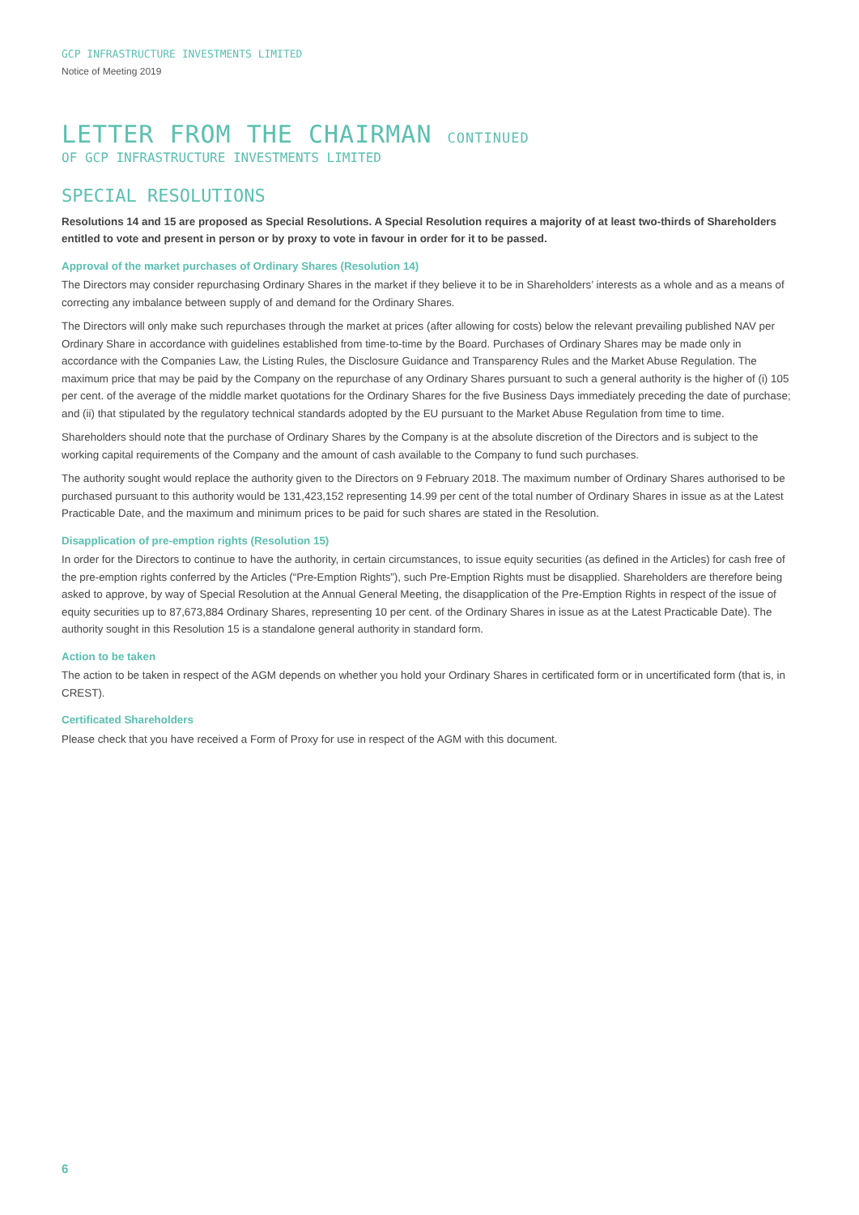GCP INFRASTRUCTURE INVESTMENTS LIMITED
Notice of Meeting 2019
LETTER FROM THE CHAIRMAN CONTINUED
OF GCP INFRASTRUCTURE INVESTMENTS LIMITED
SPECIAL RESOLUTIONS
Resolutions 14 and 15 are proposed as Special Resolutions. A Special Resolution requires a majority of at least two-thirds of Shareholders entitled to vote and present in person or by proxy to vote in favour in order for it to be passed.
Approval of the market purchases of Ordinary Shares (Resolution 14)
The Directors may consider repurchasing Ordinary Shares in the market if they believe it to be in Shareholders’ interests as a whole and as a means of correcting any imbalance between supply of and demand for the Ordinary Shares.
The Directors will only make such repurchases through the market at prices (after allowing for costs) below the relevant prevailing published NAV per Ordinary Share in accordance with guidelines established from time-to-time by the Board. Purchases of Ordinary Shares may be made only in accordance with the Companies Law, the Listing Rules, the Disclosure Guidance and Transparency Rules and the Market Abuse Regulation. The maximum price that may be paid by the Company on the repurchase of any Ordinary Shares pursuant to such a general authority is the higher of (i) 105 per cent. of the average of the middle market quotations for the Ordinary Shares for the five Business Days immediately preceding the date of purchase; and (ii) that stipulated by the regulatory technical standards adopted by the EU pursuant to the Market Abuse Regulation from time to time.
Shareholders should note that the purchase of Ordinary Shares by the Company is at the absolute discretion of the Directors and is subject to the working capital requirements of the Company and the amount of cash available to the Company to fund such purchases.
The authority sought would replace the authority given to the Directors on 9 February 2018. The maximum number of Ordinary Shares authorised to be purchased pursuant to this authority would be 131,423,152 representing 14.99 per cent of the total number of Ordinary Shares in issue as at the Latest Practicable Date, and the maximum and minimum prices to be paid for such shares are stated in the Resolution.
Disapplication of pre-emption rights (Resolution 15)
In order for the Directors to continue to have the authority, in certain circumstances, to issue equity securities (as defined in the Articles) for cash free of the pre-emption rights conferred by the Articles (“Pre-Emption Rights”), such Pre-Emption Rights must be disapplied. Shareholders are therefore being asked to approve, by way of Special Resolution at the Annual General Meeting, the disapplication of the Pre-Emption Rights in respect of the issue of equity securities up to 87,673,884 Ordinary Shares, representing 10 per cent. of the Ordinary Shares in issue as at the Latest Practicable Date). The authority sought in this Resolution 15 is a standalone general authority in standard form.
Action to be taken
The action to be taken in respect of the AGM depends on whether you hold your Ordinary Shares in certificated form or in uncertificated form (that is, in CREST).
Certificated Shareholders
Please check that you have received a Form of Proxy for use in respect of the AGM with this document.
6